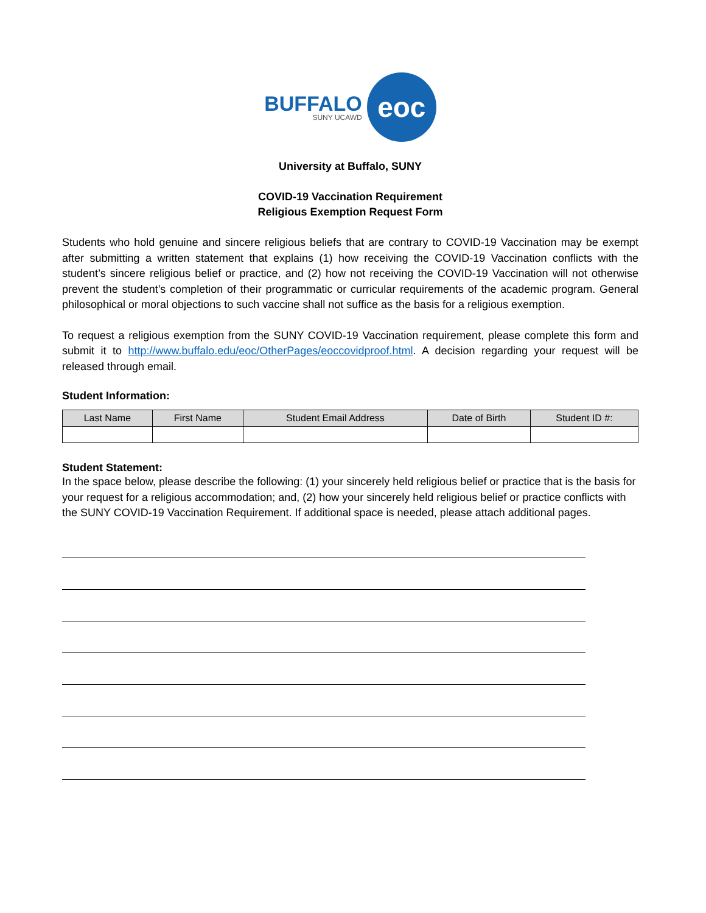BUFFALO
SUNY UCAWD
eoc
University at Buffalo, SUNY
COVID-19 Vaccination Requirement
Religious Exemption Request Form
Students who hold genuine and sincere religious beliefs that are contrary to COVID-19 Vaccination may be exempt after submitting a written statement that explains (1) how receiving the COVID-19 Vaccination conflicts with the student’s sincere religious belief or practice, and (2) how not receiving the COVID-19 Vaccination will not otherwise prevent the student’s completion of their programmatic or curricular requirements of the academic program. General philosophical or moral objections to such vaccine shall not suffice as the basis for a religious exemption.
To request a religious exemption from the SUNY COVID-19 Vaccination requirement, please complete this form and submit it to http://www.buffalo.edu/eoc/OtherPages/eoccovidproof.html. A decision regarding your request will be released through email.
Student Information:
| Last Name | First Name | Student Email Address | Date of Birth | Student ID #: |
| --- | --- | --- | --- | --- |
Student Statement:
In the space below, please describe the following: (1) your sincerely held religious belief or practice that is the basis for your request for a religious accommodation; and, (2) how your sincerely held religious belief or practice conflicts with the SUNY COVID-19 Vaccination Requirement. If additional space is needed, please attach additional pages.